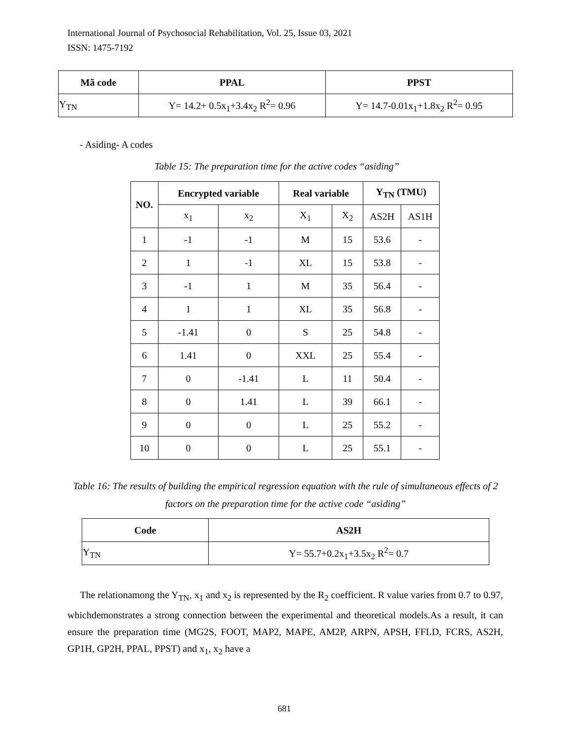International Journal of Psychosocial Rehabilitation, Vol. 25, Issue 03, 2021
ISSN: 1475-7192
| Mã code | PPAL | PPST |
| --- | --- | --- |
| Y<sub>TN</sub> | Y= 14.2+ 0.5x<sub>1</sub>+3.4x<sub>2</sub> R<sup>2</sup>= 0.96 | Y= 14.7-0.01x<sub>1</sub>+1.8x<sub>2</sub> R<sup>2</sup>= 0.95 |
- Asiding- A codes
Table 15: The preparation time for the active codes “asiding”
| NO. | Encrypted variable | | Real variable | | Y<sub>TN</sub> (TMU) | |
| --- | --- | --- | --- | --- | --- | --- |
| | x<sub>1</sub> | x<sub>2</sub> | X<sub>1</sub> | X<sub>2</sub> | AS2H | AS1H |
| 1 | -1 | -1 | M | 15 | 53.6 | - |
| 2 | 1 | -1 | XL | 15 | 53.8 | - |
| 3 | -1 | 1 | M | 35 | 56.4 | - |
| 4 | 1 | 1 | XL | 35 | 56.8 | - |
| 5 | -1.41 | 0 | S | 25 | 54.8 | - |
| 6 | 1.41 | 0 | XXL | 25 | 55.4 | - |
| 7 | 0 | -1.41 | L | 11 | 50.4 | - |
| 8 | 0 | 1.41 | L | 39 | 66.1 | - |
| 9 | 0 | 0 | L | 25 | 55.2 | - |
| 10 | 0 | 0 | L | 25 | 55.1 | - |
Table 16: The results of building the empirical regression equation with the rule of simultaneous effects of 2 factors on the preparation time for the active code “asiding”
| Code | AS2H |
| --- | --- |
| Y<sub>TN</sub> | Y= 55.7+0.2x<sub>1</sub>+3.5x<sub>2</sub> R<sup>2</sup>= 0.7 |
The relationamong the Y<sub>TN</sub>, x<sub>1</sub> and x<sub>2</sub> is represented by the R<sub>2</sub> coefficient. R value varies from 0.7 to 0.97, whichdemonstrates a strong connection between the experimental and theoretical models.As a result, it can ensure the preparation time (MG2S, FOOT, MAP2, MAPE, AM2P, ARPN, APSH, FFLD, FCRS, AS2H, GP1H, GP2H, PPAL, PPST) and x<sub>1</sub>, x<sub>2</sub> have a
681